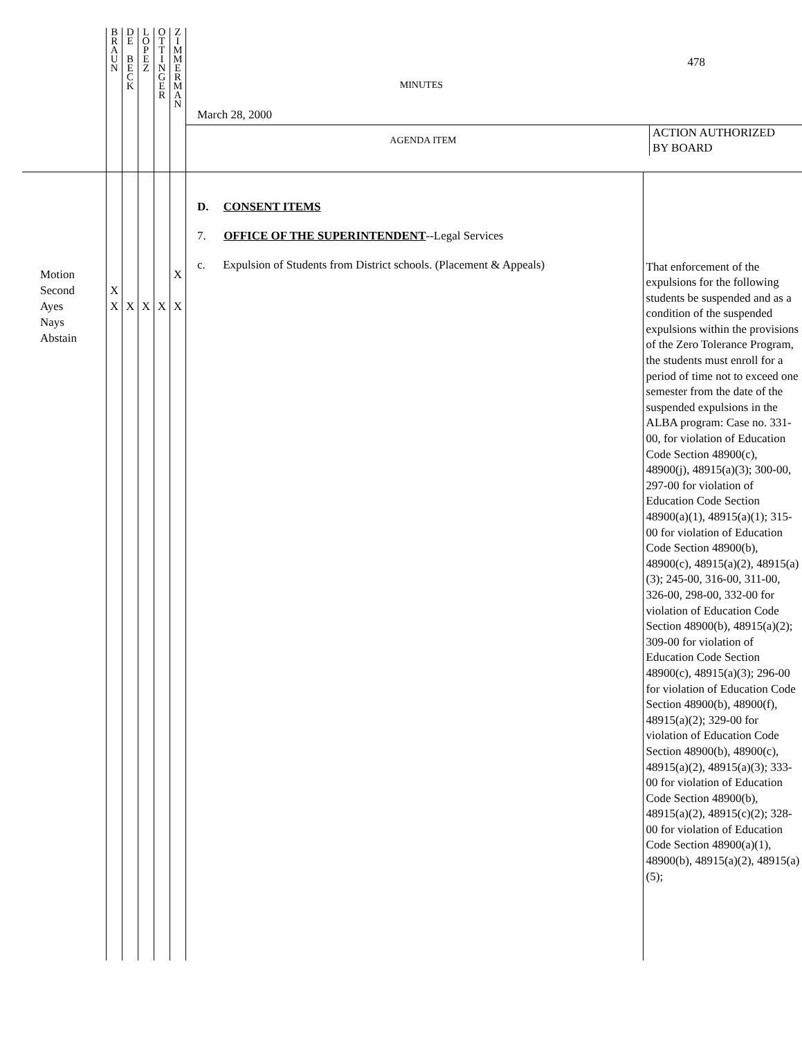| | B R A U N | D E B E C K | L O P E Z | O T T I N G E R | Z I M M E R M A N | MINUTES 478 March 28, 2000 AGENDA ITEM ACTION AUTHORIZED BY BOARD | |
| Motion Second Ayes Nays Abstain | X X | X | X | X | X X | D. CONSENT ITEMS 7. OFFICE OF THE SUPERINTENDENT --Legal Services c. Expulsion of Students from District schools. (Placement & Appeals) | That enforcement of the expulsions for the following students be suspended and as a condition of the suspended expulsions within the provisions of the Zero Tolerance Program, the students must enroll for a period of time not to exceed one semester from the date of the suspended expulsions in the ALBA program: Case no. 331-00, for violation of Education Code Section 48900(c), 48900(j), 48915(a)(3); 300-00, 297-00 for violation of Education Code Section 48900(a)(1), 48915(a)(1); 315-00 for violation of Education Code Section 48900(b), 48900(c), 48915(a)(2), 48915(a)(3); 245-00, 316-00, 311-00, 326-00, 298-00, 332-00 for violation of Education Code Section 48900(b), 48915(a)(2); 309-00 for violation of Education Code Section 48900(c), 48915(a)(3); 296-00 for violation of Education Code Section 48900(b), 48900(f), 48915(a)(2); 329-00 for violation of Education Code Section 48900(b), 48900(c), 48915(a)(2), 48915(a)(3); 333-00 for violation of Education Code Section 48900(b), 48915(a)(2), 48915(c)(2); 328-00 for violation of Education Code Section 48900(a)(1), 48900(b), 48915(a)(2), 48915(a)(5); |